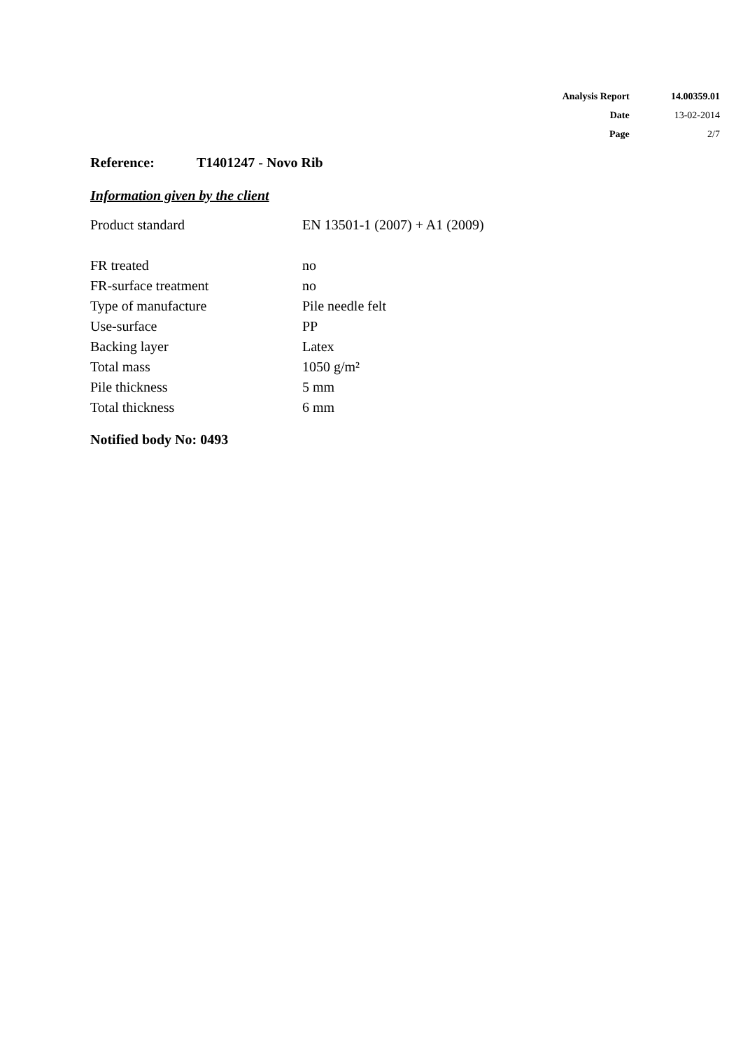| Analysis Report | 14.00359.01 |
| Date | 13-02-2014 |
| Page | 2/7 |
Reference: T1401247 - Novo Rib
Information given by the client
| Product standard | EN 13501-1 (2007) + A1 (2009) |
| FR treated | no |
| FR-surface treatment | no |
| Type of manufacture | Pile needle felt |
| Use-surface | PP |
| Backing layer | Latex |
| Total mass | 1050 g/m² |
| Pile thickness | 5 mm |
| Total thickness | 6 mm |
Notified body No: 0493